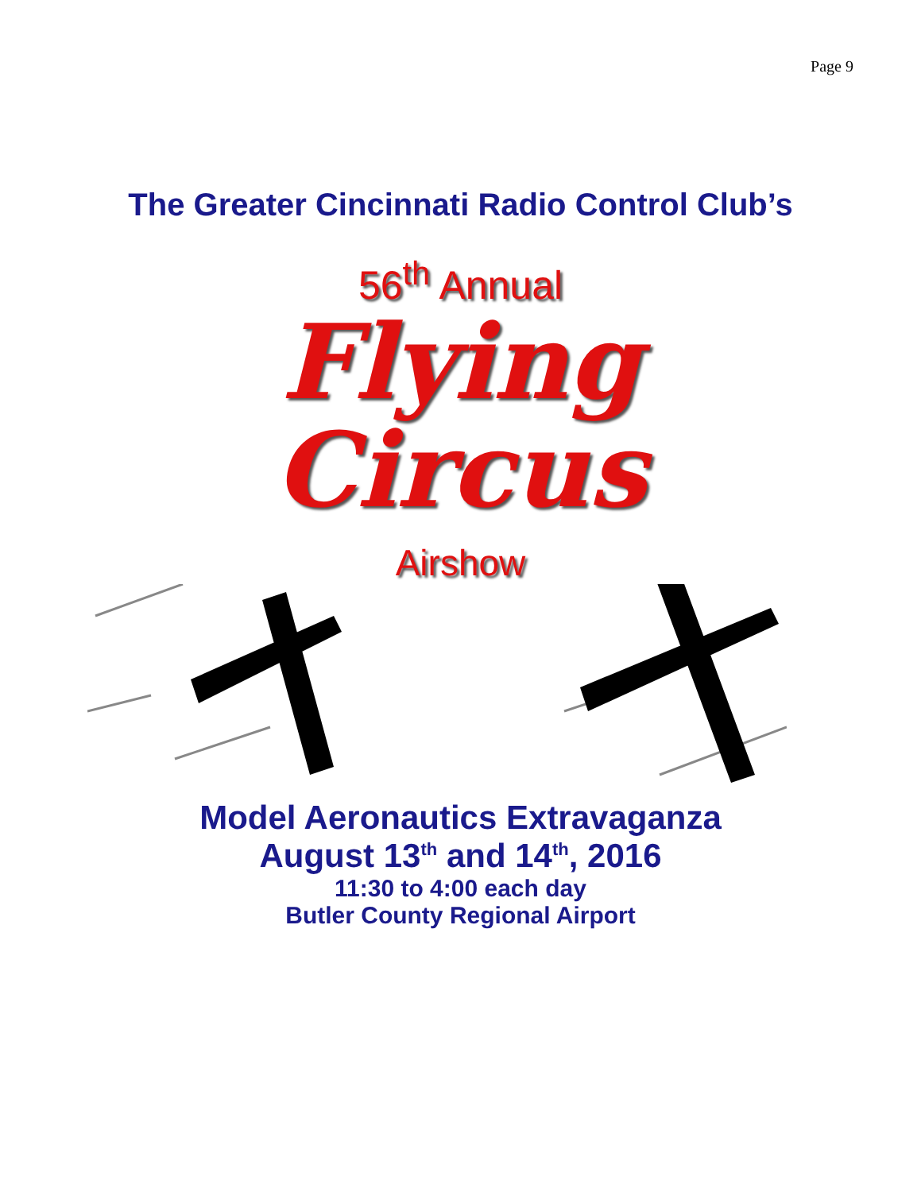Page 9
The Greater Cincinnati Radio Control Club’s
56<sup>th</sup> Annual
Flying
Circus
Airshow
Model Aeronautics Extravaganza
August 13<sup>th</sup> and 14<sup>th</sup>, 2016
11:30 to 4:00 each day
Butler County Regional Airport